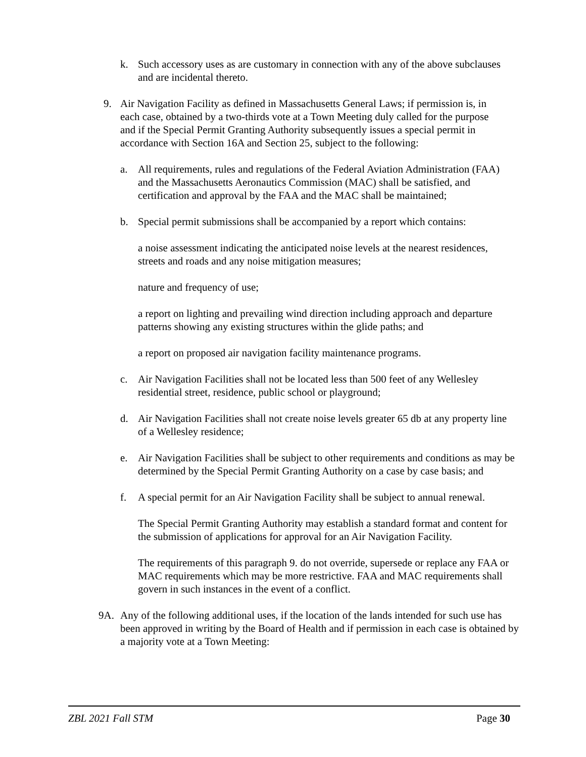k. Such accessory uses as are customary in connection with any of the above subclauses and are incidental thereto.
9. Air Navigation Facility as defined in Massachusetts General Laws; if permission is, in each case, obtained by a two-thirds vote at a Town Meeting duly called for the purpose and if the Special Permit Granting Authority subsequently issues a special permit in accordance with Section 16A and Section 25, subject to the following:
a. All requirements, rules and regulations of the Federal Aviation Administration (FAA) and the Massachusetts Aeronautics Commission (MAC) shall be satisfied, and certification and approval by the FAA and the MAC shall be maintained;
b. Special permit submissions shall be accompanied by a report which contains:
a noise assessment indicating the anticipated noise levels at the nearest residences, streets and roads and any noise mitigation measures;
nature and frequency of use;
a report on lighting and prevailing wind direction including approach and departure patterns showing any existing structures within the glide paths; and
a report on proposed air navigation facility maintenance programs.
c. Air Navigation Facilities shall not be located less than 500 feet of any Wellesley residential street, residence, public school or playground;
d. Air Navigation Facilities shall not create noise levels greater 65 db at any property line of a Wellesley residence;
e. Air Navigation Facilities shall be subject to other requirements and conditions as may be determined by the Special Permit Granting Authority on a case by case basis; and
f. A special permit for an Air Navigation Facility shall be subject to annual renewal.
The Special Permit Granting Authority may establish a standard format and content for the submission of applications for approval for an Air Navigation Facility.
The requirements of this paragraph 9. do not override, supersede or replace any FAA or MAC requirements which may be more restrictive. FAA and MAC requirements shall govern in such instances in the event of a conflict.
9A. Any of the following additional uses, if the location of the lands intended for such use has been approved in writing by the Board of Health and if permission in each case is obtained by a majority vote at a Town Meeting:
ZBL 2021 Fall STM Page 30